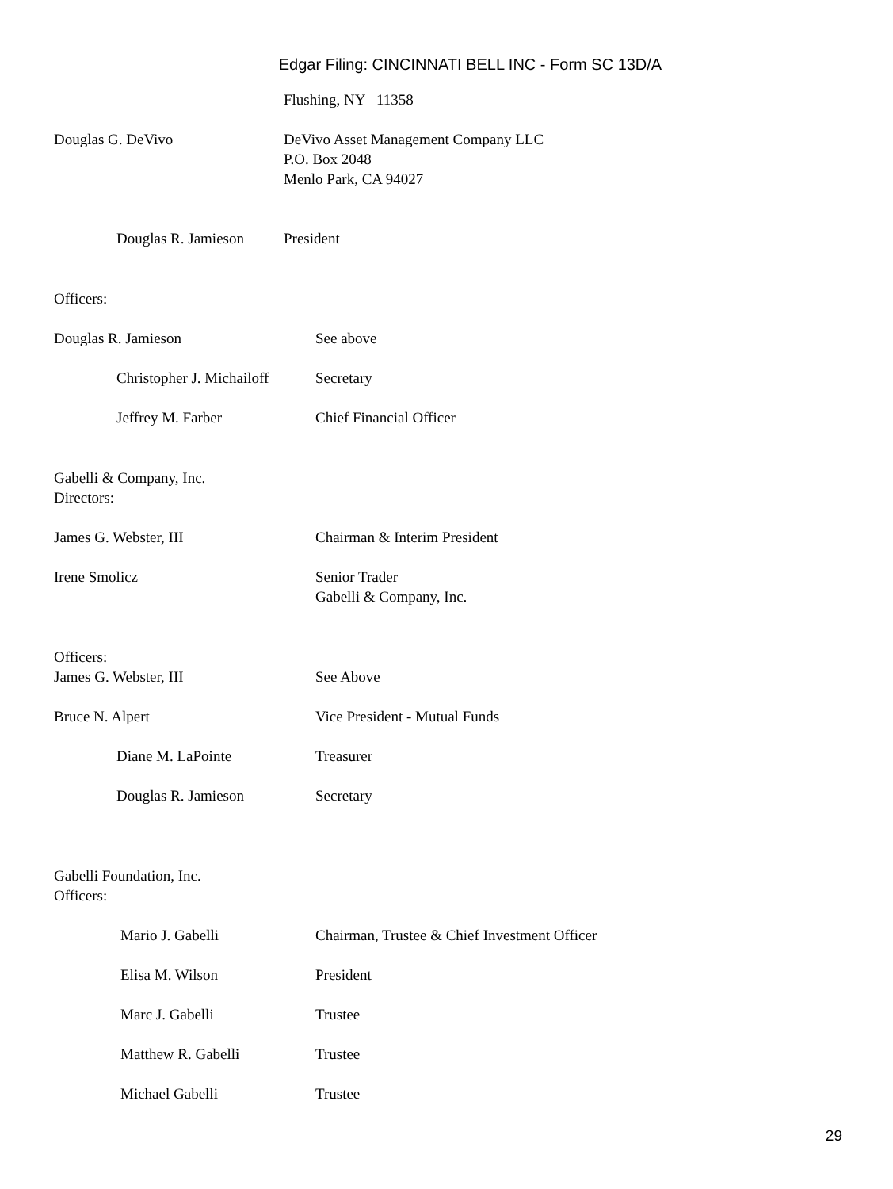Edgar Filing: CINCINNATI BELL INC - Form SC 13D/A
Flushing, NY 11358
Douglas G. DeVivo DeVivo Asset Management Company LLC
P.O. Box 2048
Menlo Park, CA 94027
Douglas R. Jamieson
President
Officers:
Douglas R. Jamieson See above
Christopher J. Michailoff
Secretary
Jeffrey M. Farber Chief Financial Officer
Gabelli & Company, Inc.
Directors:
James G. Webster, III Chairman & Interim President
Irene Smolicz Senior Trader
Gabelli & Company, Inc.
Officers:
James G. Webster, III See Above
Bruce N. Alpert Vice President - Mutual Funds
Diane M. LaPointe Treasurer
Douglas R. Jamieson Secretary
Gabelli Foundation, Inc.
Officers:
Mario J. Gabelli Chairman, Trustee & Chief Investment Officer
Elisa M. Wilson President
Marc J. Gabelli Trustee
Matthew R. Gabelli Trustee
Michael Gabelli Trustee
29